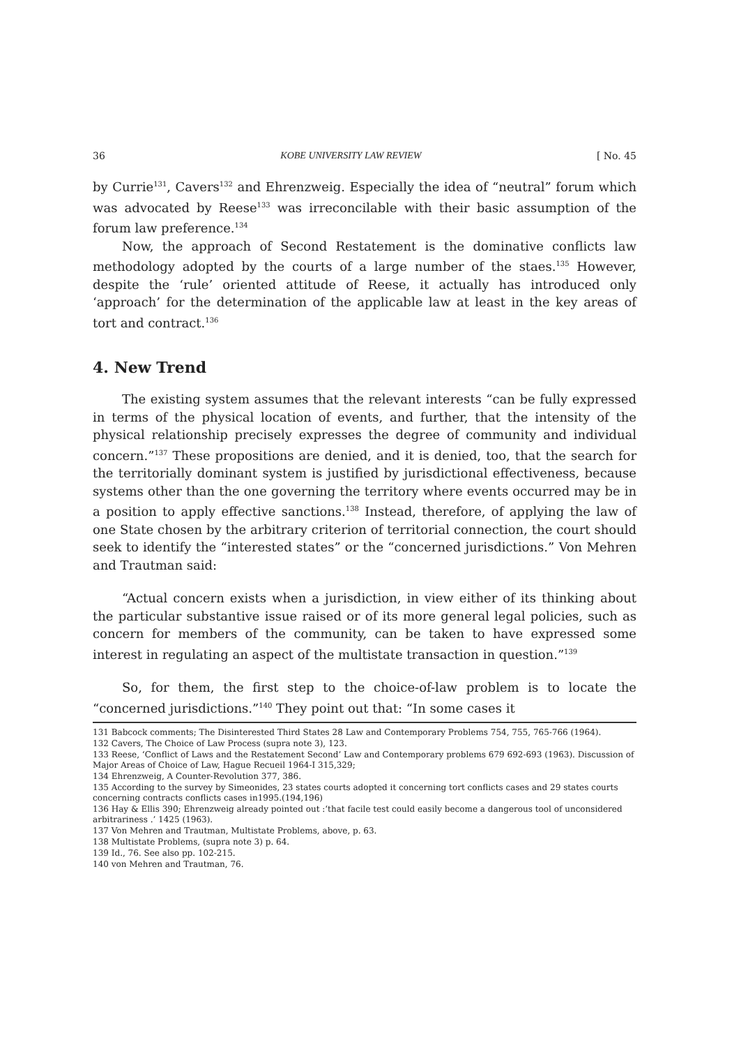36 KOBE UNIVERSITY LAW REVIEW [ No. 45
by Currie<sup>131</sup>, Cavers<sup>132</sup> and Ehrenzweig. Especially the idea of “neutral” forum which was advocated by Reese<sup>133</sup> was irreconcilable with their basic assumption of the forum law preference.<sup>134</sup>
Now, the approach of Second Restatement is the dominative conflicts law methodology adopted by the courts of a large number of the staes.<sup>135</sup> However, despite the ‘rule’ oriented attitude of Reese, it actually has introduced only ‘approach’ for the determination of the applicable law at least in the key areas of tort and contract.<sup>136</sup>
4. New Trend
The existing system assumes that the relevant interests “can be fully expressed in terms of the physical location of events, and further, that the intensity of the physical relationship precisely expresses the degree of community and individual concern.”<sup>137</sup> These propositions are denied, and it is denied, too, that the search for the territorially dominant system is justified by jurisdictional effectiveness, because systems other than the one governing the territory where events occurred may be in a position to apply effective sanctions.<sup>138</sup> Instead, therefore, of applying the law of one State chosen by the arbitrary criterion of territorial connection, the court should seek to identify the “interested states” or the “concerned jurisdictions.” Von Mehren and Trautman said:
“Actual concern exists when a jurisdiction, in view either of its thinking about the particular substantive issue raised or of its more general legal policies, such as concern for members of the community, can be taken to have expressed some interest in regulating an aspect of the multistate transaction in question.”<sup>139</sup>
So, for them, the first step to the choice-of-law problem is to locate the “concerned jurisdictions.”<sup>140</sup> They point out that: “In some cases it
131 Babcock comments; The Disinterested Third States 28 Law and Contemporary Problems 754, 755, 765-766 (1964).
132 Cavers, The Choice of Law Process (supra note 3), 123.
133 Reese, ‘Conflict of Laws and the Restatement Second’ Law and Contemporary problems 679 692-693 (1963). Discussion of Major Areas of Choice of Law, Hague Recueil 1964-I 315,329;
134 Ehrenzweig, A Counter-Revolution 377, 386.
135 According to the survey by Simeonides, 23 states courts adopted it concerning tort conflicts cases and 29 states courts concerning contracts conflicts cases in1995.(194,196)
136 Hay & Ellis 390; Ehrenzweig already pointed out :‘that facile test could easily become a dangerous tool of unconsidered arbitrariness .’ 1425 (1963).
137 Von Mehren and Trautman, Multistate Problems, above, p. 63.
138 Multistate Problems, (supra note 3) p. 64.
139 Id., 76. See also pp. 102-215.
140 von Mehren and Trautman, 76.